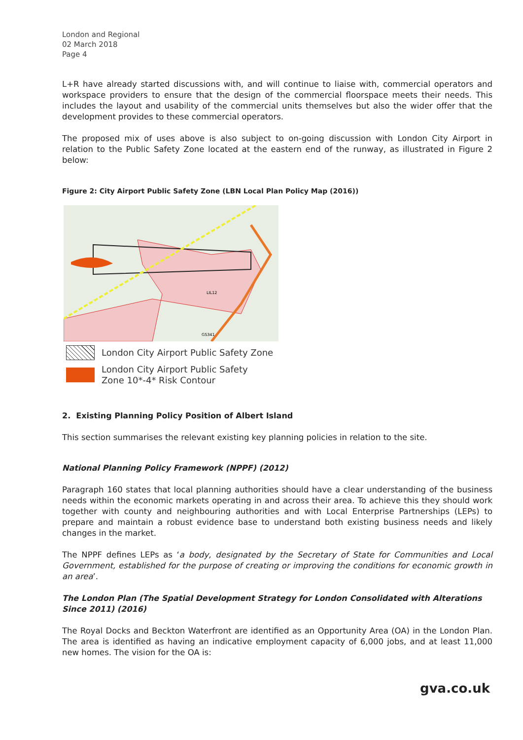London and Regional
02 March 2018
Page 4
L+R have already started discussions with, and will continue to liaise with, commercial operators and workspace providers to ensure that the design of the commercial floorspace meets their needs. This includes the layout and usability of the commercial units themselves but also the wider offer that the development provides to these commercial operators.
The proposed mix of uses above is also subject to on-going discussion with London City Airport in relation to the Public Safety Zone located at the eastern end of the runway, as illustrated in Figure 2 below:
Figure 2: City Airport Public Safety Zone (LBN Local Plan Policy Map (2016))
LIL12
GS341
London City Airport Public Safety Zone
London City Airport Public Safety
Zone 10*-4* Risk Contour
2. Existing Planning Policy Position of Albert Island
This section summarises the relevant existing key planning policies in relation to the site.
National Planning Policy Framework (NPPF) (2012)
Paragraph 160 states that local planning authorities should have a clear understanding of the business needs within the economic markets operating in and across their area. To achieve this they should work together with county and neighbouring authorities and with Local Enterprise Partnerships (LEPs) to prepare and maintain a robust evidence base to understand both existing business needs and likely changes in the market.
The NPPF defines LEPs as ‘a body, designated by the Secretary of State for Communities and Local Government, established for the purpose of creating or improving the conditions for economic growth in an area’.
The London Plan (The Spatial Development Strategy for London Consolidated with Alterations Since 2011) (2016)
The Royal Docks and Beckton Waterfront are identified as an Opportunity Area (OA) in the London Plan. The area is identified as having an indicative employment capacity of 6,000 jobs, and at least 11,000 new homes. The vision for the OA is:
gva.co.uk